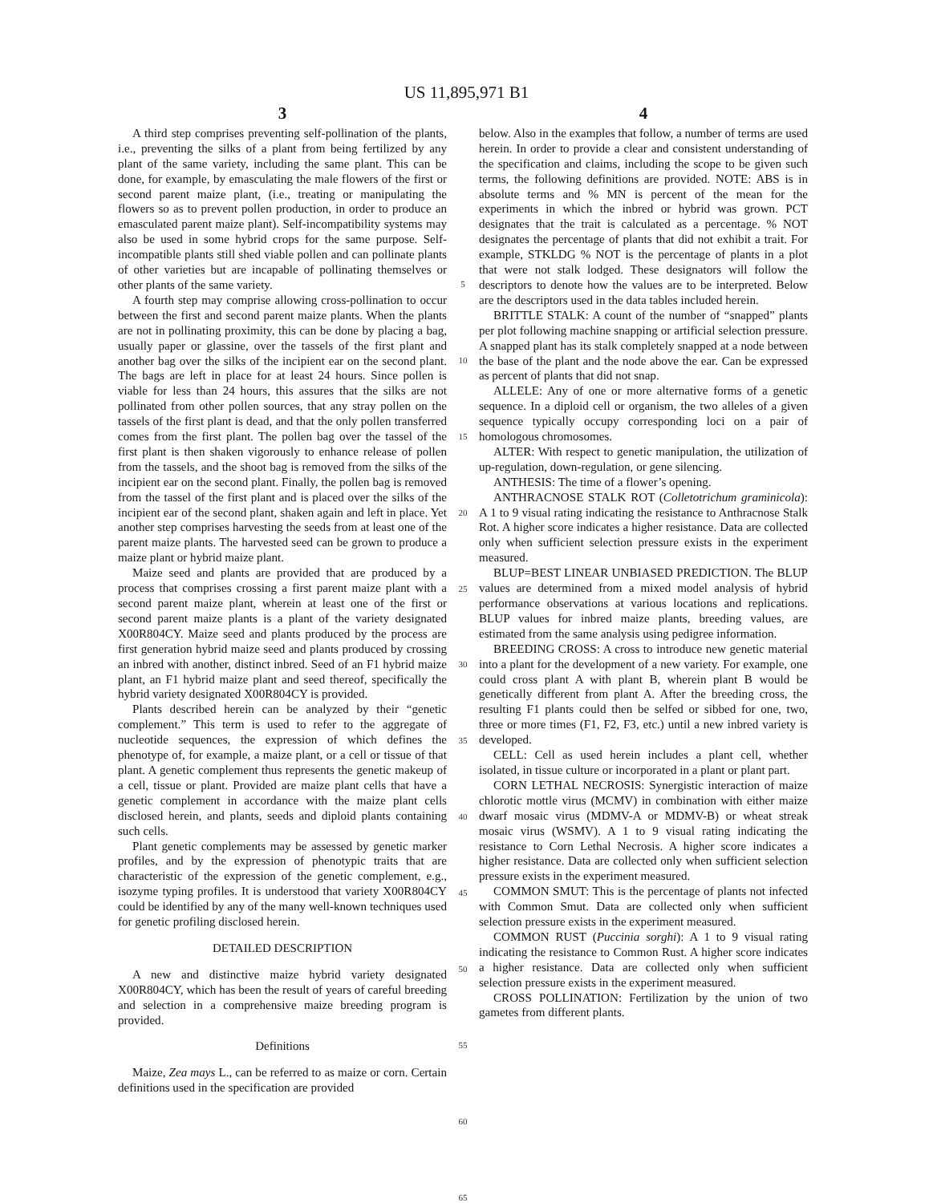US 11,895,971 B1
3
A third step comprises preventing self-pollination of the plants, i.e., preventing the silks of a plant from being fertilized by any plant of the same variety, including the same plant. This can be done, for example, by emasculating the male flowers of the first or second parent maize plant, (i.e., treating or manipulating the flowers so as to prevent pollen production, in order to produce an emasculated parent maize plant). Self-incompatibility systems may also be used in some hybrid crops for the same purpose. Self-incompatible plants still shed viable pollen and can pollinate plants of other varieties but are incapable of pollinating themselves or other plants of the same variety.
A fourth step may comprise allowing cross-pollination to occur between the first and second parent maize plants. When the plants are not in pollinating proximity, this can be done by placing a bag, usually paper or glassine, over the tassels of the first plant and another bag over the silks of the incipient ear on the second plant. The bags are left in place for at least 24 hours. Since pollen is viable for less than 24 hours, this assures that the silks are not pollinated from other pollen sources, that any stray pollen on the tassels of the first plant is dead, and that the only pollen transferred comes from the first plant. The pollen bag over the tassel of the first plant is then shaken vigorously to enhance release of pollen from the tassels, and the shoot bag is removed from the silks of the incipient ear on the second plant. Finally, the pollen bag is removed from the tassel of the first plant and is placed over the silks of the incipient ear of the second plant, shaken again and left in place. Yet another step comprises harvesting the seeds from at least one of the parent maize plants. The harvested seed can be grown to produce a maize plant or hybrid maize plant.
Maize seed and plants are provided that are produced by a process that comprises crossing a first parent maize plant with a second parent maize plant, wherein at least one of the first or second parent maize plants is a plant of the variety designated X00R804CY. Maize seed and plants produced by the process are first generation hybrid maize seed and plants produced by crossing an inbred with another, distinct inbred. Seed of an F1 hybrid maize plant, an F1 hybrid maize plant and seed thereof, specifically the hybrid variety designated X00R804CY is provided.
Plants described herein can be analyzed by their “genetic complement.” This term is used to refer to the aggregate of nucleotide sequences, the expression of which defines the phenotype of, for example, a maize plant, or a cell or tissue of that plant. A genetic complement thus represents the genetic makeup of a cell, tissue or plant. Provided are maize plant cells that have a genetic complement in accordance with the maize plant cells disclosed herein, and plants, seeds and diploid plants containing such cells.
Plant genetic complements may be assessed by genetic marker profiles, and by the expression of phenotypic traits that are characteristic of the expression of the genetic complement, e.g., isozyme typing profiles. It is understood that variety X00R804CY could be identified by any of the many well-known techniques used for genetic profiling disclosed herein.
DETAILED DESCRIPTION
A new and distinctive maize hybrid variety designated X00R804CY, which has been the result of years of careful breeding and selection in a comprehensive maize breeding program is provided.
Definitions
Maize, Zea mays L., can be referred to as maize or corn. Certain definitions used in the specification are provided
5
10
15
20
25
30
35
40
45
50
55
60
65
4
below. Also in the examples that follow, a number of terms are used herein. In order to provide a clear and consistent understanding of the specification and claims, including the scope to be given such terms, the following definitions are provided. NOTE: ABS is in absolute terms and % MN is percent of the mean for the experiments in which the inbred or hybrid was grown. PCT designates that the trait is calculated as a percentage. % NOT designates the percentage of plants that did not exhibit a trait. For example, STKLDG % NOT is the percentage of plants in a plot that were not stalk lodged. These designators will follow the descriptors to denote how the values are to be interpreted. Below are the descriptors used in the data tables included herein.
BRITTLE STALK: A count of the number of “snapped” plants per plot following machine snapping or artificial selection pressure. A snapped plant has its stalk completely snapped at a node between the base of the plant and the node above the ear. Can be expressed as percent of plants that did not snap.
ALLELE: Any of one or more alternative forms of a genetic sequence. In a diploid cell or organism, the two alleles of a given sequence typically occupy corresponding loci on a pair of homologous chromosomes.
ALTER: With respect to genetic manipulation, the utilization of up-regulation, down-regulation, or gene silencing.
ANTHESIS: The time of a flower’s opening.
ANTHRACNOSE STALK ROT (Colletotrichum graminicola): A 1 to 9 visual rating indicating the resistance to Anthracnose Stalk Rot. A higher score indicates a higher resistance. Data are collected only when sufficient selection pressure exists in the experiment measured.
BLUP=BEST LINEAR UNBIASED PREDICTION. The BLUP values are determined from a mixed model analysis of hybrid performance observations at various locations and replications. BLUP values for inbred maize plants, breeding values, are estimated from the same analysis using pedigree information.
BREEDING CROSS: A cross to introduce new genetic material into a plant for the development of a new variety. For example, one could cross plant A with plant B, wherein plant B would be genetically different from plant A. After the breeding cross, the resulting F1 plants could then be selfed or sibbed for one, two, three or more times (F1, F2, F3, etc.) until a new inbred variety is developed.
CELL: Cell as used herein includes a plant cell, whether isolated, in tissue culture or incorporated in a plant or plant part.
CORN LETHAL NECROSIS: Synergistic interaction of maize chlorotic mottle virus (MCMV) in combination with either maize dwarf mosaic virus (MDMV-A or MDMV-B) or wheat streak mosaic virus (WSMV). A 1 to 9 visual rating indicating the resistance to Corn Lethal Necrosis. A higher score indicates a higher resistance. Data are collected only when sufficient selection pressure exists in the experiment measured.
COMMON SMUT: This is the percentage of plants not infected with Common Smut. Data are collected only when sufficient selection pressure exists in the experiment measured.
COMMON RUST (Puccinia sorghi): A 1 to 9 visual rating indicating the resistance to Common Rust. A higher score indicates a higher resistance. Data are collected only when sufficient selection pressure exists in the experiment measured.
CROSS POLLINATION: Fertilization by the union of two gametes from different plants.